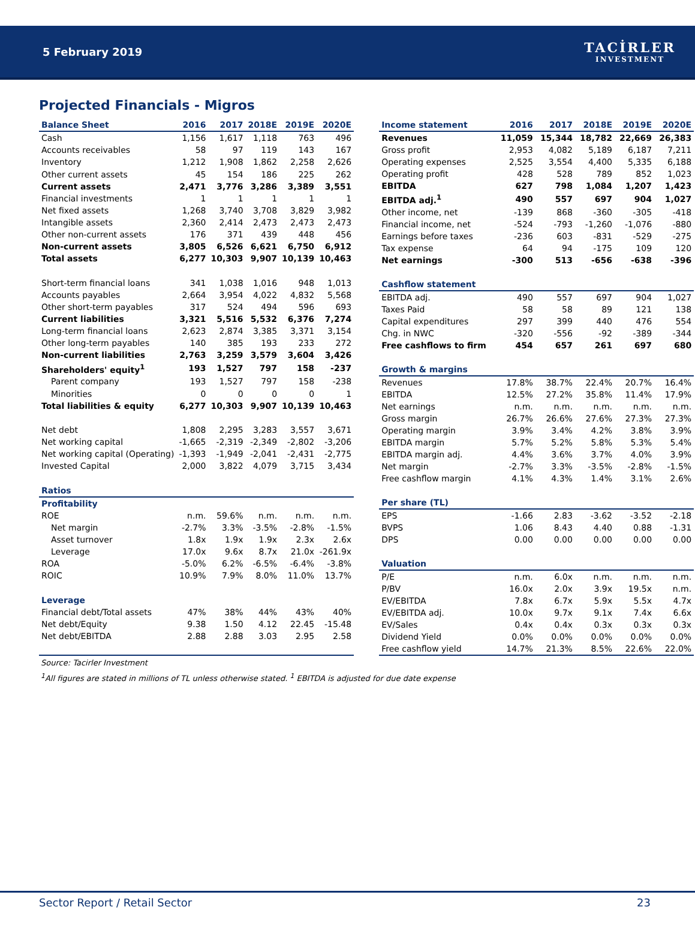5 February 2019
TACİRLER
INVESTMENT
Projected Financials - Migros
| Balance Sheet | 2016 | 2017 | 2018E | 2019E | 2020E |
| --- | --- | --- | --- | --- | --- |
| Cash | 1,156 | 1,617 | 1,118 | 763 | 496 |
| Accounts receivables | 58 | 97 | 119 | 143 | 167 |
| Inventory | 1,212 | 1,908 | 1,862 | 2,258 | 2,626 |
| Other current assets | 45 | 154 | 186 | 225 | 262 |
| Current assets | 2,471 | 3,776 | 3,286 | 3,389 | 3,551 |
| Financial investments | 1 | 1 | 1 | 1 | 1 |
| Net fixed assets | 1,268 | 3,740 | 3,708 | 3,829 | 3,982 |
| Intangible assets | 2,360 | 2,414 | 2,473 | 2,473 | 2,473 |
| Other non-current assets | 176 | 371 | 439 | 448 | 456 |
| Non-current assets | 3,805 | 6,526 | 6,621 | 6,750 | 6,912 |
| Total assets | 6,277 | 10,303 | 9,907 | 10,139 | 10,463 |
| Short-term financial loans | 341 | 1,038 | 1,016 | 948 | 1,013 |
| Accounts payables | 2,664 | 3,954 | 4,022 | 4,832 | 5,568 |
| Other short-term payables | 317 | 524 | 494 | 596 | 693 |
| Current liabilities | 3,321 | 5,516 | 5,532 | 6,376 | 7,274 |
| Long-term financial loans | 2,623 | 2,874 | 3,385 | 3,371 | 3,154 |
| Other long-term payables | 140 | 385 | 193 | 233 | 272 |
| Non-current liabilities | 2,763 | 3,259 | 3,579 | 3,604 | 3,426 |
| Shareholders' equity<sup>1</sup> | 193 | 1,527 | 797 | 158 | -237 |
| Parent company | 193 | 1,527 | 797 | 158 | -238 |
| Minorities | 0 | 0 | 0 | 0 | 1 |
| Total liabilities & equity | 6,277 | 10,303 | 9,907 | 10,139 | 10,463 |
| Net debt | 1,808 | 2,295 | 3,283 | 3,557 | 3,671 |
| Net working capital | -1,665 | -2,319 | -2,349 | -2,802 | -3,206 |
| Net working capital (Operating) | -1,393 | -1,949 | -2,041 | -2,431 | -2,775 |
| Invested Capital | 2,000 | 3,822 | 4,079 | 3,715 | 3,434 |
| Ratios | | | | | |
| Profitability | | | | | |
| ROE | n.m. | 59.6% | n.m. | n.m. | n.m. |
| Net margin | -2.7% | 3.3% | -3.5% | -2.8% | -1.5% |
| Asset turnover | 1.8x | 1.9x | 1.9x | 2.3x | 2.6x |
| Leverage | 17.0x | 9.6x | 8.7x | 21.0x | -261.9x |
| ROA | -5.0% | 6.2% | -6.5% | -6.4% | -3.8% |
| ROIC | 10.9% | 7.9% | 8.0% | 11.0% | 13.7% |
| Leverage | | | | | |
| Financial debt/Total assets | 47% | 38% | 44% | 43% | 40% |
| Net debt/Equity | 9.38 | 1.50 | 4.12 | 22.45 | -15.48 |
| Net debt/EBITDA | 2.88 | 2.88 | 3.03 | 2.95 | 2.58 |
| Income statement | 2016 | 2017 | 2018E | 2019E | 2020E |
| --- | --- | --- | --- | --- | --- |
| Revenues | 11,059 | 15,344 | 18,782 | 22,669 | 26,383 |
| Gross profit | 2,953 | 4,082 | 5,189 | 6,187 | 7,211 |
| Operating expenses | 2,525 | 3,554 | 4,400 | 5,335 | 6,188 |
| Operating profit | 428 | 528 | 789 | 852 | 1,023 |
| EBITDA | 627 | 798 | 1,084 | 1,207 | 1,423 |
| EBITDA adj.<sup>1</sup> | 490 | 557 | 697 | 904 | 1,027 |
| Other income, net | -139 | 868 | -360 | -305 | -418 |
| Financial income, net | -524 | -793 | -1,260 | -1,076 | -880 |
| Earnings before taxes | -236 | 603 | -831 | -529 | -275 |
| Tax expense | 64 | 94 | -175 | 109 | 120 |
| Net earnings | -300 | 513 | -656 | -638 | -396 |
| Cashflow statement | | | | | |
| EBITDA adj. | 490 | 557 | 697 | 904 | 1,027 |
| Taxes Paid | 58 | 58 | 89 | 121 | 138 |
| Capital expenditures | 297 | 399 | 440 | 476 | 554 |
| Chg. in NWC | -320 | -556 | -92 | -389 | -344 |
| Free cashflows to firm | 454 | 657 | 261 | 697 | 680 |
| Growth & margins | | | | | |
| Revenues | 17.8% | 38.7% | 22.4% | 20.7% | 16.4% |
| EBITDA | 12.5% | 27.2% | 35.8% | 11.4% | 17.9% |
| Net earnings | n.m. | n.m. | n.m. | n.m. | n.m. |
| Gross margin | 26.7% | 26.6% | 27.6% | 27.3% | 27.3% |
| Operating margin | 3.9% | 3.4% | 4.2% | 3.8% | 3.9% |
| EBITDA margin | 5.7% | 5.2% | 5.8% | 5.3% | 5.4% |
| EBITDA margin adj. | 4.4% | 3.6% | 3.7% | 4.0% | 3.9% |
| Net margin | -2.7% | 3.3% | -3.5% | -2.8% | -1.5% |
| Free cashflow margin | 4.1% | 4.3% | 1.4% | 3.1% | 2.6% |
| Per share (TL) | | | | | |
| EPS | -1.66 | 2.83 | -3.62 | -3.52 | -2.18 |
| BVPS | 1.06 | 8.43 | 4.40 | 0.88 | -1.31 |
| DPS | 0.00 | 0.00 | 0.00 | 0.00 | 0.00 |
| Valuation | | | | | |
| P/E | n.m. | 6.0x | n.m. | n.m. | n.m. |
| P/BV | 16.0x | 2.0x | 3.9x | 19.5x | n.m. |
| EV/EBITDA | 7.8x | 6.7x | 5.9x | 5.5x | 4.7x |
| EV/EBITDA adj. | 10.0x | 9.7x | 9.1x | 7.4x | 6.6x |
| EV/Sales | 0.4x | 0.4x | 0.3x | 0.3x | 0.3x |
| Dividend Yield | 0.0% | 0.0% | 0.0% | 0.0% | 0.0% |
| Free cashflow yield | 14.7% | 21.3% | 8.5% | 22.6% | 22.0% |
Source: Tacirler Investment
<sup>1</sup> All figures are stated in millions of TL unless otherwise stated. <sup>1</sup> EBITDA is adjusted for due date expense
Sector Report / Retail Sector 23